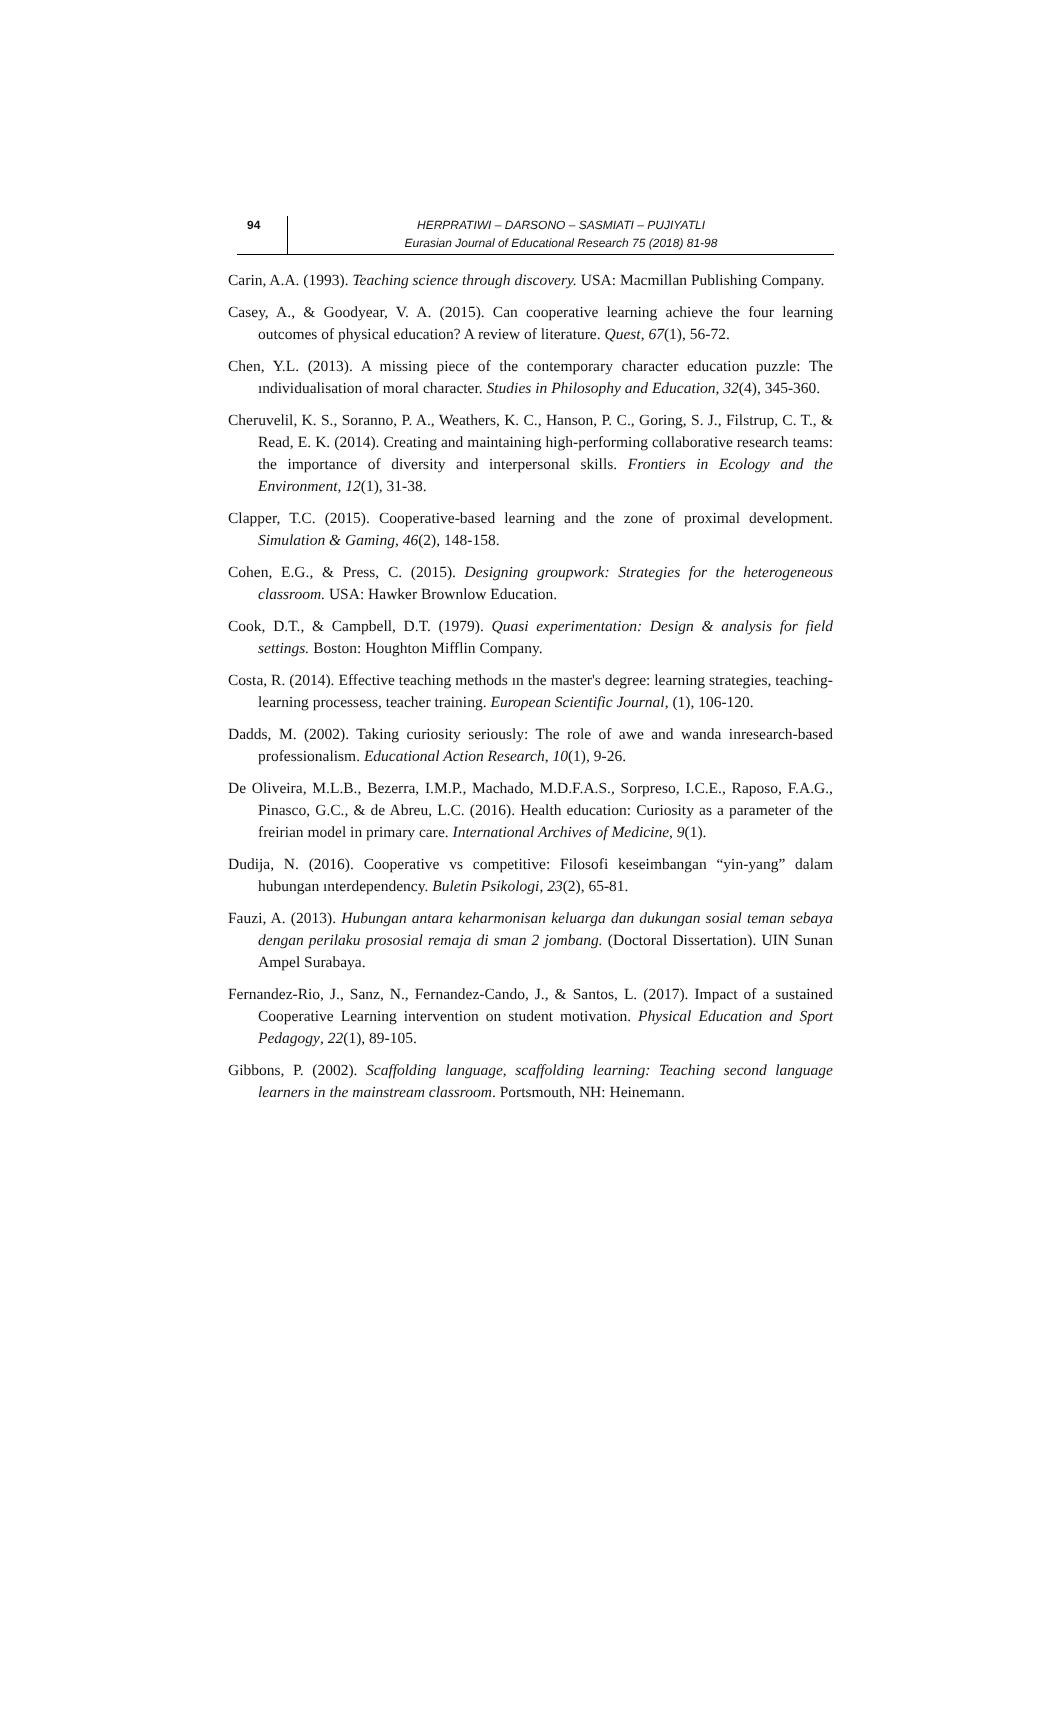94
HERPRATIWI – DARSONO – SASMIATI – PUJIYATLI
Eurasian Journal of Educational Research 75 (2018) 81-98
Carin, A.A. (1993). Teaching science through discovery. USA: Macmillan Publishing Company.
Casey, A., & Goodyear, V. A. (2015). Can cooperative learning achieve the four learning outcomes of physical education? A review of literature. Quest, 67(1), 56-72.
Chen, Y.L. (2013). A missing piece of the contemporary character education puzzle: The ındividualisation of moral character. Studies in Philosophy and Education, 32(4), 345-360.
Cheruvelil, K. S., Soranno, P. A., Weathers, K. C., Hanson, P. C., Goring, S. J., Filstrup, C. T., & Read, E. K. (2014). Creating and maintaining high-performing collaborative research teams: the importance of diversity and interpersonal skills. Frontiers in Ecology and the Environment, 12(1), 31-38.
Clapper, T.C. (2015). Cooperative-based learning and the zone of proximal development. Simulation & Gaming, 46(2), 148-158.
Cohen, E.G., & Press, C. (2015). Designing groupwork: Strategies for the heterogeneous classroom. USA: Hawker Brownlow Education.
Cook, D.T., & Campbell, D.T. (1979). Quasi experimentation: Design & analysis for field settings. Boston: Houghton Mifflin Company.
Costa, R. (2014). Effective teaching methods ın the master's degree: learning strategies, teaching-learning processess, teacher training. European Scientific Journal, (1), 106-120.
Dadds, M. (2002). Taking curiosity seriously: The role of awe and wanda inresearch-based professionalism. Educational Action Research, 10(1), 9-26.
De Oliveira, M.L.B., Bezerra, I.M.P., Machado, M.D.F.A.S., Sorpreso, I.C.E., Raposo, F.A.G., Pinasco, G.C., & de Abreu, L.C. (2016). Health education: Curiosity as a parameter of the freirian model in primary care. International Archives of Medicine, 9(1).
Dudija, N. (2016). Cooperative vs competitive: Filosofi keseimbangan “yin-yang” dalam hubungan ınterdependency. Buletin Psikologi, 23(2), 65-81.
Fauzi, A. (2013). Hubungan antara keharmonisan keluarga dan dukungan sosial teman sebaya dengan perilaku prososial remaja di sman 2 jombang. (Doctoral Dissertation). UIN Sunan Ampel Surabaya.
Fernandez-Rio, J., Sanz, N., Fernandez-Cando, J., & Santos, L. (2017). Impact of a sustained Cooperative Learning intervention on student motivation. Physical Education and Sport Pedagogy, 22(1), 89-105.
Gibbons, P. (2002). Scaffolding language, scaffolding learning: Teaching second language learners in the mainstream classroom. Portsmouth, NH: Heinemann.